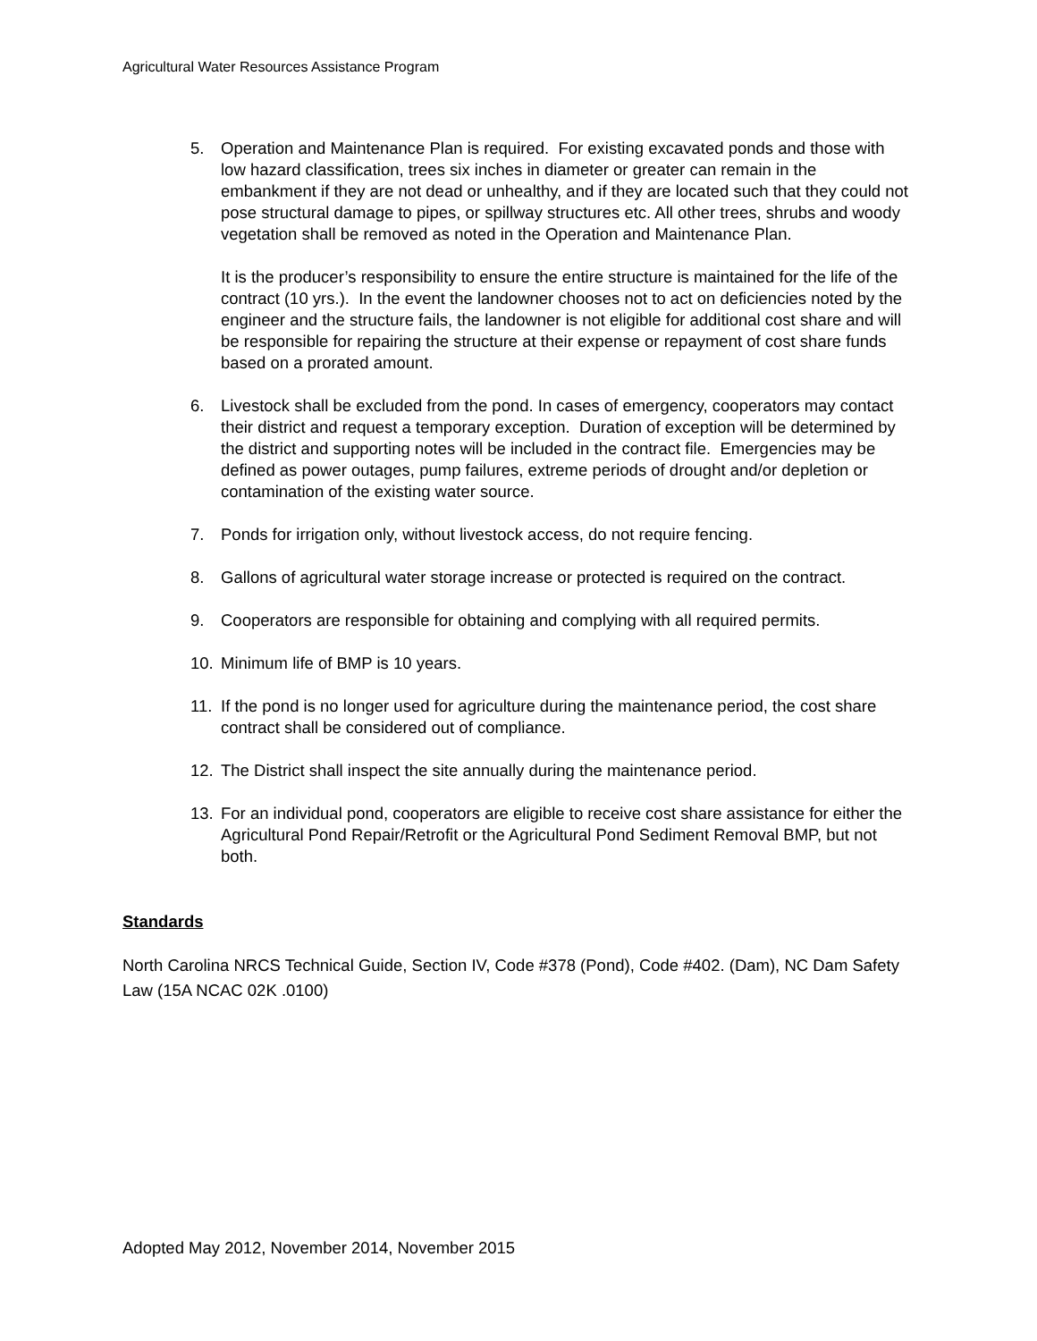Agricultural Water Resources Assistance Program
5. Operation and Maintenance Plan is required. For existing excavated ponds and those with low hazard classification, trees six inches in diameter or greater can remain in the embankment if they are not dead or unhealthy, and if they are located such that they could not pose structural damage to pipes, or spillway structures etc. All other trees, shrubs and woody vegetation shall be removed as noted in the Operation and Maintenance Plan.
It is the producer’s responsibility to ensure the entire structure is maintained for the life of the contract (10 yrs.). In the event the landowner chooses not to act on deficiencies noted by the engineer and the structure fails, the landowner is not eligible for additional cost share and will be responsible for repairing the structure at their expense or repayment of cost share funds based on a prorated amount.
6. Livestock shall be excluded from the pond. In cases of emergency, cooperators may contact their district and request a temporary exception. Duration of exception will be determined by the district and supporting notes will be included in the contract file. Emergencies may be defined as power outages, pump failures, extreme periods of drought and/or depletion or contamination of the existing water source.
7. Ponds for irrigation only, without livestock access, do not require fencing.
8. Gallons of agricultural water storage increase or protected is required on the contract.
9. Cooperators are responsible for obtaining and complying with all required permits.
10. Minimum life of BMP is 10 years.
11. If the pond is no longer used for agriculture during the maintenance period, the cost share contract shall be considered out of compliance.
12. The District shall inspect the site annually during the maintenance period.
13. For an individual pond, cooperators are eligible to receive cost share assistance for either the Agricultural Pond Repair/Retrofit or the Agricultural Pond Sediment Removal BMP, but not both.
Standards
North Carolina NRCS Technical Guide, Section IV, Code #378 (Pond), Code #402. (Dam), NC Dam Safety Law (15A NCAC 02K .0100)
Adopted May 2012, November 2014, November 2015